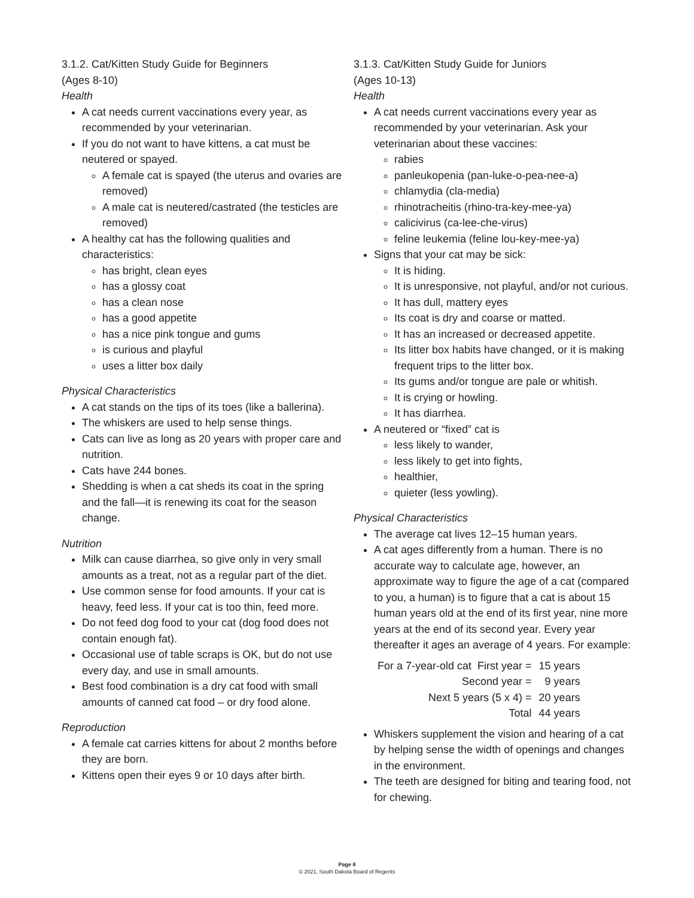3.1.2. Cat/Kitten Study Guide for Beginners
(Ages 8-10)
Health
A cat needs current vaccinations every year, as recommended by your veterinarian.
If you do not want to have kittens, a cat must be neutered or spayed.
A female cat is spayed (the uterus and ovaries are removed)
A male cat is neutered/castrated (the testicles are removed)
A healthy cat has the following qualities and characteristics:
has bright, clean eyes
has a glossy coat
has a clean nose
has a good appetite
has a nice pink tongue and gums
is curious and playful
uses a litter box daily
Physical Characteristics
A cat stands on the tips of its toes (like a ballerina).
The whiskers are used to help sense things.
Cats can live as long as 20 years with proper care and nutrition.
Cats have 244 bones.
Shedding is when a cat sheds its coat in the spring and the fall—it is renewing its coat for the season change.
Nutrition
Milk can cause diarrhea, so give only in very small amounts as a treat, not as a regular part of the diet.
Use common sense for food amounts. If your cat is heavy, feed less. If your cat is too thin, feed more.
Do not feed dog food to your cat (dog food does not contain enough fat).
Occasional use of table scraps is OK, but do not use every day, and use in small amounts.
Best food combination is a dry cat food with small amounts of canned cat food – or dry food alone.
Reproduction
A female cat carries kittens for about 2 months before they are born.
Kittens open their eyes 9 or 10 days after birth.
3.1.3. Cat/Kitten Study Guide for Juniors
(Ages 10-13)
Health
A cat needs current vaccinations every year as recommended by your veterinarian. Ask your veterinarian about these vaccines:
rabies
panleukopenia (pan-luke-o-pea-nee-a)
chlamydia (cla-media)
rhinotracheitis (rhino-tra-key-mee-ya)
calicivirus (ca-lee-che-virus)
feline leukemia (feline lou-key-mee-ya)
Signs that your cat may be sick:
It is hiding.
It is unresponsive, not playful, and/or not curious.
It has dull, mattery eyes
Its coat is dry and coarse or matted.
It has an increased or decreased appetite.
Its litter box habits have changed, or it is making frequent trips to the litter box.
Its gums and/or tongue are pale or whitish.
It is crying or howling.
It has diarrhea.
A neutered or “fixed” cat is
less likely to wander,
less likely to get into fights,
healthier,
quieter (less yowling).
Physical Characteristics
The average cat lives 12–15 human years.
A cat ages differently from a human. There is no accurate way to calculate age, however, an approximate way to figure the age of a cat (compared to you, a human) is to figure that a cat is about 15 human years old at the end of its first year, nine more years at the end of its second year. Every year thereafter it ages an average of 4 years. For example:
| For a 7-year-old cat First year = | 15 years |
| Second year = | 9 years |
| Next 5 years (5 x 4) = | 20 years |
| Total | 44 years |
Whiskers supplement the vision and hearing of a cat by helping sense the width of openings and changes in the environment.
The teeth are designed for biting and tearing food, not for chewing.
Page 8
© 2021, South Dakota Board of Regents